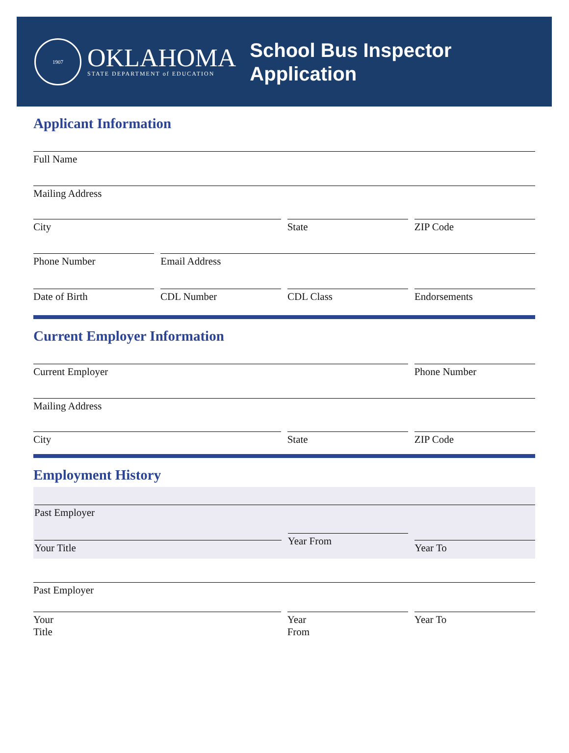1907
OKLAHOMA
STATE DEPARTMENT of EDUCATION
School Bus Inspector
Application
Applicant Information
Full Name
Mailing Address
City State ZIP Code
Phone Number Email Address
Date of Birth CDL Number CDL Class Endorsements
Current Employer Information
Current Employer Phone Number
Mailing Address
City State ZIP Code
Employment History
Past Employer
Your Title
Year From
Year To
Past Employer
Your
Title
Year
From
Year To